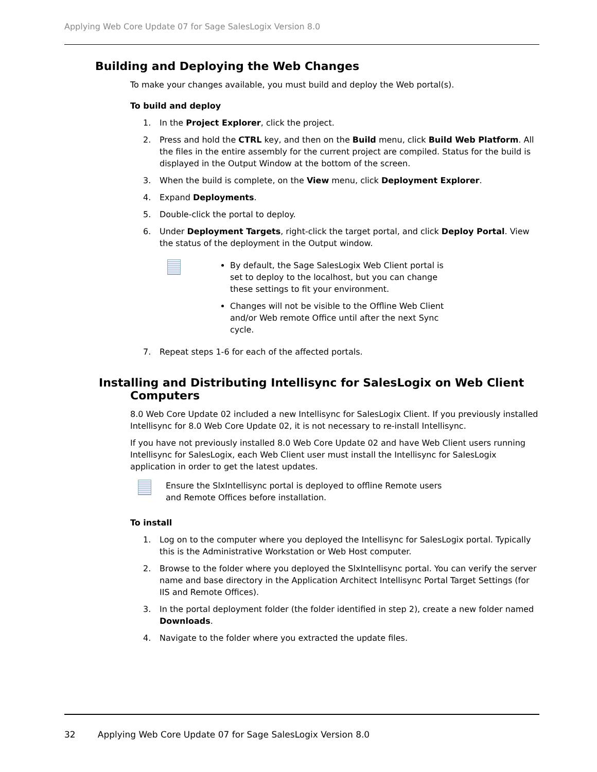Applying Web Core Update 07 for Sage SalesLogix Version 8.0
Building and Deploying the Web Changes
To make your changes available, you must build and deploy the Web portal(s).
To build and deploy
1. In the Project Explorer, click the project.
2. Press and hold the CTRL key, and then on the Build menu, click Build Web Platform. All the files in the entire assembly for the current project are compiled. Status for the build is displayed in the Output Window at the bottom of the screen.
3. When the build is complete, on the View menu, click Deployment Explorer.
4. Expand Deployments.
5. Double-click the portal to deploy.
6. Under Deployment Targets, right-click the target portal, and click Deploy Portal. View the status of the deployment in the Output window.
By default, the Sage SalesLogix Web Client portal is set to deploy to the localhost, but you can change these settings to fit your environment.
Changes will not be visible to the Offline Web Client and/or Web remote Office until after the next Sync cycle.
7. Repeat steps 1-6 for each of the affected portals.
Installing and Distributing Intellisync for SalesLogix on Web Client
Computers
8.0 Web Core Update 02 included a new Intellisync for SalesLogix Client. If you previously installed Intellisync for 8.0 Web Core Update 02, it is not necessary to re-install Intellisync.
If you have not previously installed 8.0 Web Core Update 02 and have Web Client users running Intellisync for SalesLogix, each Web Client user must install the Intellisync for SalesLogix application in order to get the latest updates.
Ensure the SlxIntellisync portal is deployed to offline Remote users and Remote Offices before installation.
To install
1. Log on to the computer where you deployed the Intellisync for SalesLogix portal. Typically this is the Administrative Workstation or Web Host computer.
2. Browse to the folder where you deployed the SlxIntellisync portal. You can verify the server name and base directory in the Application Architect Intellisync Portal Target Settings (for IIS and Remote Offices).
3. In the portal deployment folder (the folder identified in step 2), create a new folder named Downloads.
4. Navigate to the folder where you extracted the update files.
32 Applying Web Core Update 07 for Sage SalesLogix Version 8.0